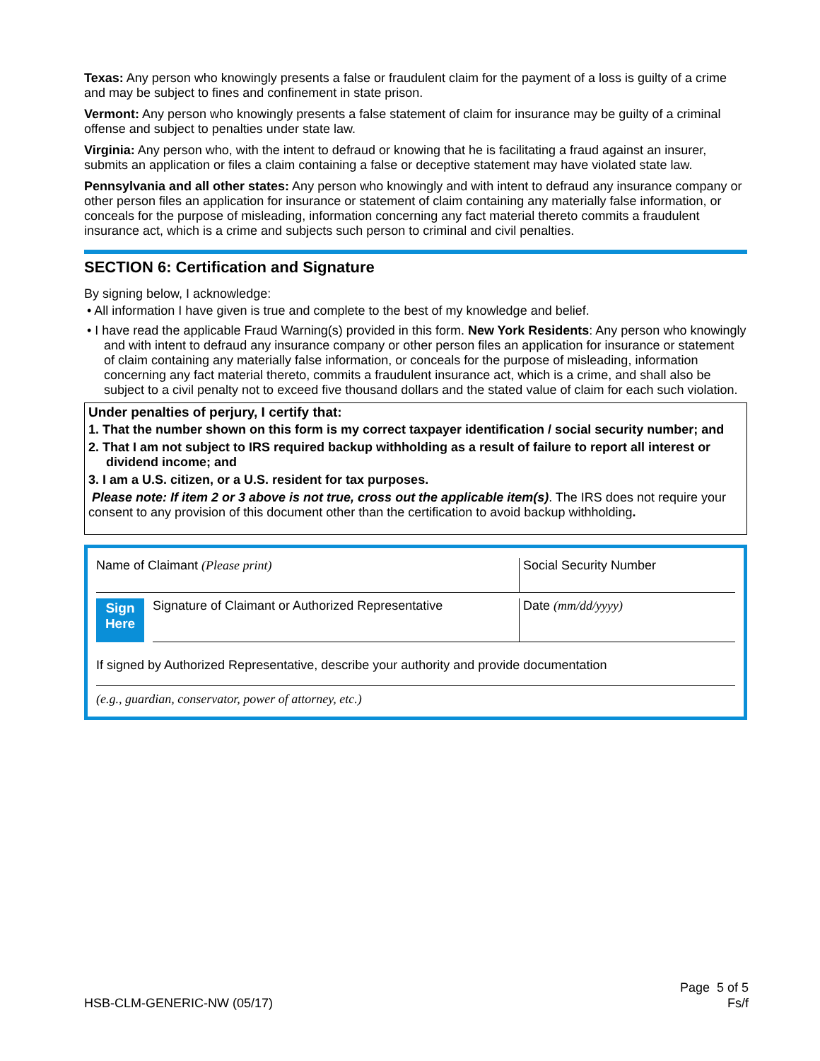Texas: Any person who knowingly presents a false or fraudulent claim for the payment of a loss is guilty of a crime and may be subject to fines and confinement in state prison.
Vermont: Any person who knowingly presents a false statement of claim for insurance may be guilty of a criminal offense and subject to penalties under state law.
Virginia: Any person who, with the intent to defraud or knowing that he is facilitating a fraud against an insurer, submits an application or files a claim containing a false or deceptive statement may have violated state law.
Pennsylvania and all other states: Any person who knowingly and with intent to defraud any insurance company or other person files an application for insurance or statement of claim containing any materially false information, or conceals for the purpose of misleading, information concerning any fact material thereto commits a fraudulent insurance act, which is a crime and subjects such person to criminal and civil penalties.
SECTION 6: Certification and Signature
By signing below, I acknowledge:
• All information I have given is true and complete to the best of my knowledge and belief.
• I have read the applicable Fraud Warning(s) provided in this form. New York Residents: Any person who knowingly and with intent to defraud any insurance company or other person files an application for insurance or statement of claim containing any materially false information, or conceals for the purpose of misleading, information concerning any fact material thereto, commits a fraudulent insurance act, which is a crime, and shall also be subject to a civil penalty not to exceed five thousand dollars and the stated value of claim for each such violation.
Under penalties of perjury, I certify that:
1. That the number shown on this form is my correct taxpayer identification / social security number; and
2. That I am not subject to IRS required backup withholding as a result of failure to report all interest or dividend income; and
3. I am a U.S. citizen, or a U.S. resident for tax purposes.
Please note: If item 2 or 3 above is not true, cross out the applicable item(s). The IRS does not require your consent to any provision of this document other than the certification to avoid backup withholding.
Name of Claimant (Please print)
Social Security Number
Sign
Here
Signature of Claimant or Authorized Representative
Date (mm/dd/yyyy)
If signed by Authorized Representative, describe your authority and provide documentation
(e.g., guardian, conservator, power of attorney, etc.)
HSB-CLM-GENERIC-NW (05/17)
Page 5 of 5
Fs/f